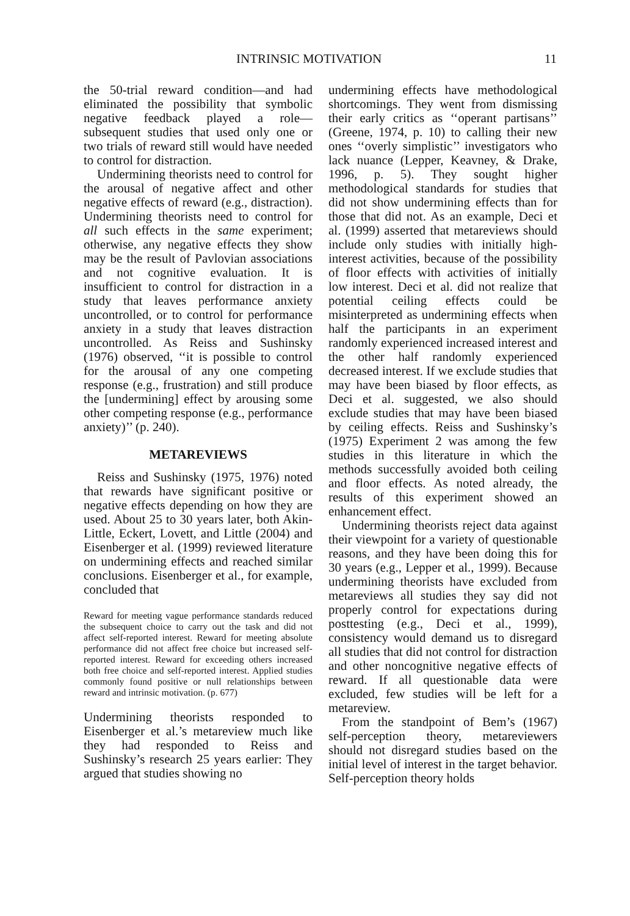INTRINSIC MOTIVATION 11
the 50-trial reward condition—and had eliminated the possibility that symbolic negative feedback played a role—subsequent studies that used only one or two trials of reward still would have needed to control for distraction.
Undermining theorists need to control for the arousal of negative affect and other negative effects of reward (e.g., distraction). Undermining theorists need to control for all such effects in the same experiment; otherwise, any negative effects they show may be the result of Pavlovian associations and not cognitive evaluation. It is insufficient to control for distraction in a study that leaves performance anxiety uncontrolled, or to control for performance anxiety in a study that leaves distraction uncontrolled. As Reiss and Sushinsky (1976) observed, ‘‘it is possible to control for the arousal of any one competing response (e.g., frustration) and still produce the [undermining] effect by arousing some other competing response (e.g., performance anxiety)’’ (p. 240).
METAREVIEWS
Reiss and Sushinsky (1975, 1976) noted that rewards have significant positive or negative effects depending on how they are used. About 25 to 30 years later, both Akin-Little, Eckert, Lovett, and Little (2004) and Eisenberger et al. (1999) reviewed literature on undermining effects and reached similar conclusions. Eisenberger et al., for example, concluded that
Reward for meeting vague performance standards reduced the subsequent choice to carry out the task and did not affect self-reported interest. Reward for meeting absolute performance did not affect free choice but increased self-reported interest. Reward for exceeding others increased both free choice and self-reported interest. Applied studies commonly found positive or null relationships between reward and intrinsic motivation. (p. 677)
Undermining theorists responded to Eisenberger et al.’s metareview much like they had responded to Reiss and Sushinsky’s research 25 years earlier: They argued that studies showing no
undermining effects have methodological shortcomings. They went from dismissing their early critics as ‘‘operant partisans’’ (Greene, 1974, p. 10) to calling their new ones ‘‘overly simplistic’’ investigators who lack nuance (Lepper, Keavney, & Drake, 1996, p. 5). They sought higher methodological standards for studies that did not show undermining effects than for those that did not. As an example, Deci et al. (1999) asserted that metareviews should include only studies with initially high-interest activities, because of the possibility of floor effects with activities of initially low interest. Deci et al. did not realize that potential ceiling effects could be misinterpreted as undermining effects when half the participants in an experiment randomly experienced increased interest and the other half randomly experienced decreased interest. If we exclude studies that may have been biased by floor effects, as Deci et al. suggested, we also should exclude studies that may have been biased by ceiling effects. Reiss and Sushinsky’s (1975) Experiment 2 was among the few studies in this literature in which the methods successfully avoided both ceiling and floor effects. As noted already, the results of this experiment showed an enhancement effect.
Undermining theorists reject data against their viewpoint for a variety of questionable reasons, and they have been doing this for 30 years (e.g., Lepper et al., 1999). Because undermining theorists have excluded from metareviews all studies they say did not properly control for expectations during posttesting (e.g., Deci et al., 1999), consistency would demand us to disregard all studies that did not control for distraction and other noncognitive negative effects of reward. If all questionable data were excluded, few studies will be left for a metareview.
From the standpoint of Bem’s (1967) self-perception theory, metareviewers should not disregard studies based on the initial level of interest in the target behavior. Self-perception theory holds